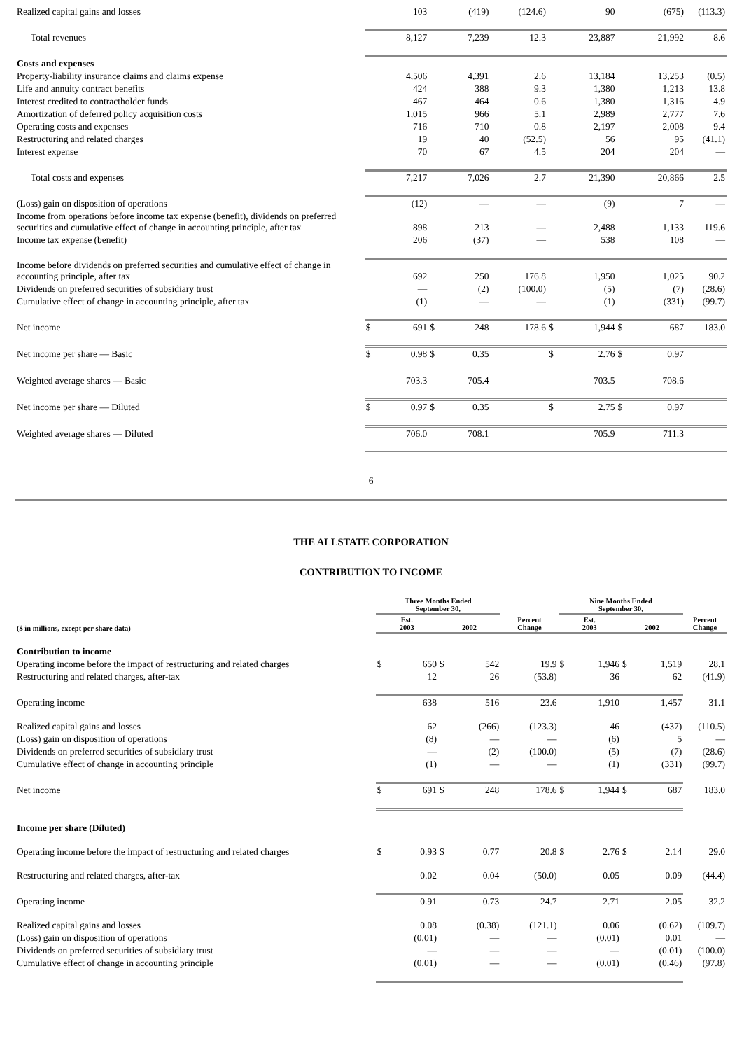| Realized capital gains and losses | | 103 | | (419) | (124.6) | | 90 | | (675) | (113.3) |
| Total revenues | | 8,127 | | 7,239 | 12.3 | | 23,887 | | 21,992 | 8.6 |
| Costs and expenses | | | | | | | | | | |
| Property-liability insurance claims and claims expense | | 4,506 | | 4,391 | 2.6 | | 13,184 | | 13,253 | (0.5) |
| Life and annuity contract benefits | | 424 | | 388 | 9.3 | | 1,380 | | 1,213 | 13.8 |
| Interest credited to contractholder funds | | 467 | | 464 | 0.6 | | 1,380 | | 1,316 | 4.9 |
| Amortization of deferred policy acquisition costs | | 1,015 | | 966 | 5.1 | | 2,989 | | 2,777 | 7.6 |
| Operating costs and expenses | | 716 | | 710 | 0.8 | | 2,197 | | 2,008 | 9.4 |
| Restructuring and related charges | | 19 | | 40 | (52.5) | | 56 | | 95 | (41.1) |
| Interest expense | | 70 | | 67 | 4.5 | | 204 | | 204 | — |
| Total costs and expenses | | 7,217 | | 7,026 | 2.7 | | 21,390 | | 20,866 | 2.5 |
| (Loss) gain on disposition of operations | | (12) | | — | — | | (9) | | 7 | — |
| Income from operations before income tax expense (benefit), dividends on preferred securities and cumulative effect of change in accounting principle, after tax | | 898 | | 213 | — | | 2,488 | | 1,133 | 119.6 |
| Income tax expense (benefit) | | 206 | | (37) | — | | 538 | | 108 | — |
| Income before dividends on preferred securities and cumulative effect of change in accounting principle, after tax | | 692 | | 250 | 176.8 | | 1,950 | | 1,025 | 90.2 |
| Dividends on preferred securities of subsidiary trust | | — | | (2) | (100.0) | | (5) | | (7) | (28.6) |
| Cumulative effect of change in accounting principle, after tax | | (1) | | — | — | | (1) | | (331) | (99.7) |
| Net income | $ | 691 | $ | 248 | 178.6 | $ | 1,944 | $ | 687 | 183.0 |
| Net income per share — Basic | $ | 0.98 | $ | 0.35 | | $ | 2.76 | $ | 0.97 | |
| Weighted average shares — Basic | | 703.3 | | 705.4 | | | 703.5 | | 708.6 | |
| Net income per share — Diluted | $ | 0.97 | $ | 0.35 | | $ | 2.75 | $ | 0.97 | |
| Weighted average shares — Diluted | | 706.0 | | 708.1 | | | 705.9 | | 711.3 | |
6
THE ALLSTATE CORPORATION
CONTRIBUTION TO INCOME
| | Three Months Ended September 30, | | | | | Nine Months Ended September 30, | | | | |
| --- | --- | --- | --- | --- | --- | --- | --- | --- | --- | --- |
| ($ in millions, except per share data) | Est. 2003 | | 2002 | | Percent Change | Est. 2003 | | 2002 | | Percent Change |
| Contribution to income | | | | | | | | | | |
| Operating income before the impact of restructuring and related charges | $ | 650 | $ | 542 | 19.9 | $ | 1,946 | $ | 1,519 | 28.1 |
| Restructuring and related charges, after-tax | | 12 | | 26 | (53.8) | | 36 | | 62 | (41.9) |
| Operating income | | 638 | | 516 | 23.6 | | 1,910 | | 1,457 | 31.1 |
| Realized capital gains and losses | | 62 | | (266) | (123.3) | | 46 | | (437) | (110.5) |
| (Loss) gain on disposition of operations | | (8) | | — | — | | (6) | | 5 | — |
| Dividends on preferred securities of subsidiary trust | | — | | (2) | (100.0) | | (5) | | (7) | (28.6) |
| Cumulative effect of change in accounting principle | | (1) | | — | — | | (1) | | (331) | (99.7) |
| Net income | $ | 691 | $ | 248 | 178.6 | $ | 1,944 | $ | 687 | 183.0 |
| Income per share (Diluted) | | | | | | | | | | |
| Operating income before the impact of restructuring and related charges | $ | 0.93 | $ | 0.77 | 20.8 | $ | 2.76 | $ | 2.14 | 29.0 |
| Restructuring and related charges, after-tax | | 0.02 | | 0.04 | (50.0) | | 0.05 | | 0.09 | (44.4) |
| Operating income | | 0.91 | | 0.73 | 24.7 | | 2.71 | | 2.05 | 32.2 |
| Realized capital gains and losses | | 0.08 | | (0.38) | (121.1) | | 0.06 | | (0.62) | (109.7) |
| (Loss) gain on disposition of operations | | (0.01) | | — | — | | (0.01) | | 0.01 | — |
| Dividends on preferred securities of subsidiary trust | | — | | — | — | | — | | (0.01) | (100.0) |
| Cumulative effect of change in accounting principle | | (0.01) | | — | — | | (0.01) | | (0.46) | (97.8) |